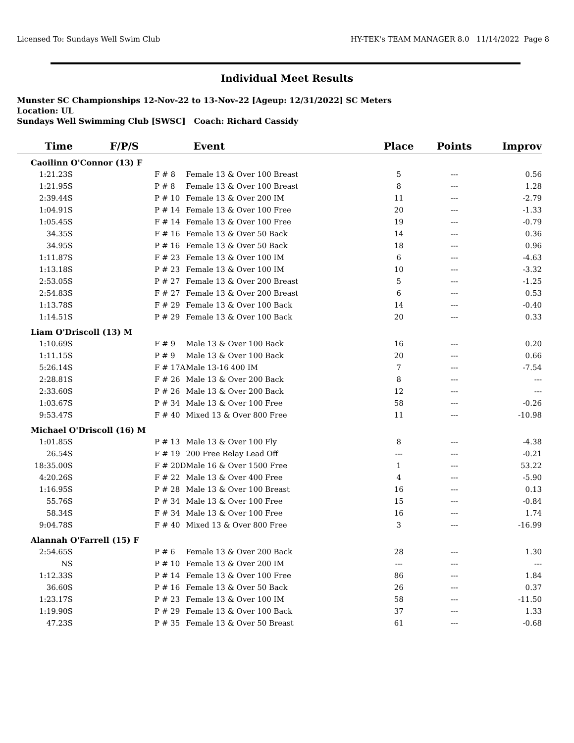Licensed To: Sundays Well Swim Club HY-TEK's TEAM MANAGER 8.0 11/14/2022 Page 8
Individual Meet Results
Munster SC Championships 12-Nov-22 to 13-Nov-22 [Ageup: 12/31/2022] SC Meters
Location: UL
Sundays Well Swimming Club [SWSC] Coach: Richard Cassidy
| Time | F/P/S | Event | Place | Points | Improv |
| --- | --- | --- | --- | --- | --- |
| Caoilinn O'Connor (13) F | | | | | |
| 1:21.23S | F # 8 | Female 13 & Over 100 Breast | 5 | --- | 0.56 |
| 1:21.95S | P # 8 | Female 13 & Over 100 Breast | 8 | --- | 1.28 |
| 2:39.44S | P # 10 | Female 13 & Over 200 IM | 11 | --- | -2.79 |
| 1:04.91S | P # 14 | Female 13 & Over 100 Free | 20 | --- | -1.33 |
| 1:05.45S | F # 14 | Female 13 & Over 100 Free | 19 | --- | -0.79 |
| 34.35S | F # 16 | Female 13 & Over 50 Back | 14 | --- | 0.36 |
| 34.95S | P # 16 | Female 13 & Over 50 Back | 18 | --- | 0.96 |
| 1:11.87S | F # 23 | Female 13 & Over 100 IM | 6 | --- | -4.63 |
| 1:13.18S | P # 23 | Female 13 & Over 100 IM | 10 | --- | -3.32 |
| 2:53.05S | P # 27 | Female 13 & Over 200 Breast | 5 | --- | -1.25 |
| 2:54.83S | F # 27 | Female 13 & Over 200 Breast | 6 | --- | 0.53 |
| 1:13.78S | F # 29 | Female 13 & Over 100 Back | 14 | --- | -0.40 |
| 1:14.51S | P # 29 | Female 13 & Over 100 Back | 20 | --- | 0.33 |
| Liam O'Driscoll (13) M | | | | | |
| 1:10.69S | F # 9 | Male 13 & Over 100 Back | 16 | --- | 0.20 |
| 1:11.15S | P # 9 | Male 13 & Over 100 Back | 20 | --- | 0.66 |
| 5:26.14S | F # 17A | Male 13-16 400 IM | 7 | --- | -7.54 |
| 2:28.81S | F # 26 | Male 13 & Over 200 Back | 8 | --- | --- |
| 2:33.60S | P # 26 | Male 13 & Over 200 Back | 12 | --- | --- |
| 1:03.67S | P # 34 | Male 13 & Over 100 Free | 58 | --- | -0.26 |
| 9:53.47S | F # 40 | Mixed 13 & Over 800 Free | 11 | --- | -10.98 |
| Michael O'Driscoll (16) M | | | | | |
| 1:01.85S | P # 13 | Male 13 & Over 100 Fly | 8 | --- | -4.38 |
| 26.54S | F # 19 | 200 Free Relay Lead Off | --- | --- | -0.21 |
| 18:35.00S | F # 20D | Male 16 & Over 1500 Free | 1 | --- | 53.22 |
| 4:20.26S | F # 22 | Male 13 & Over 400 Free | 4 | --- | -5.90 |
| 1:16.95S | P # 28 | Male 13 & Over 100 Breast | 16 | --- | 0.13 |
| 55.76S | P # 34 | Male 13 & Over 100 Free | 15 | --- | -0.84 |
| 58.34S | F # 34 | Male 13 & Over 100 Free | 16 | --- | 1.74 |
| 9:04.78S | F # 40 | Mixed 13 & Over 800 Free | 3 | --- | -16.99 |
| Alannah O'Farrell (15) F | | | | | |
| 2:54.65S | P # 6 | Female 13 & Over 200 Back | 28 | --- | 1.30 |
| NS | P # 10 | Female 13 & Over 200 IM | --- | --- | --- |
| 1:12.33S | P # 14 | Female 13 & Over 100 Free | 86 | --- | 1.84 |
| 36.60S | P # 16 | Female 13 & Over 50 Back | 26 | --- | 0.37 |
| 1:23.17S | P # 23 | Female 13 & Over 100 IM | 58 | --- | -11.50 |
| 1:19.90S | P # 29 | Female 13 & Over 100 Back | 37 | --- | 1.33 |
| 47.23S | P # 35 | Female 13 & Over 50 Breast | 61 | --- | -0.68 |